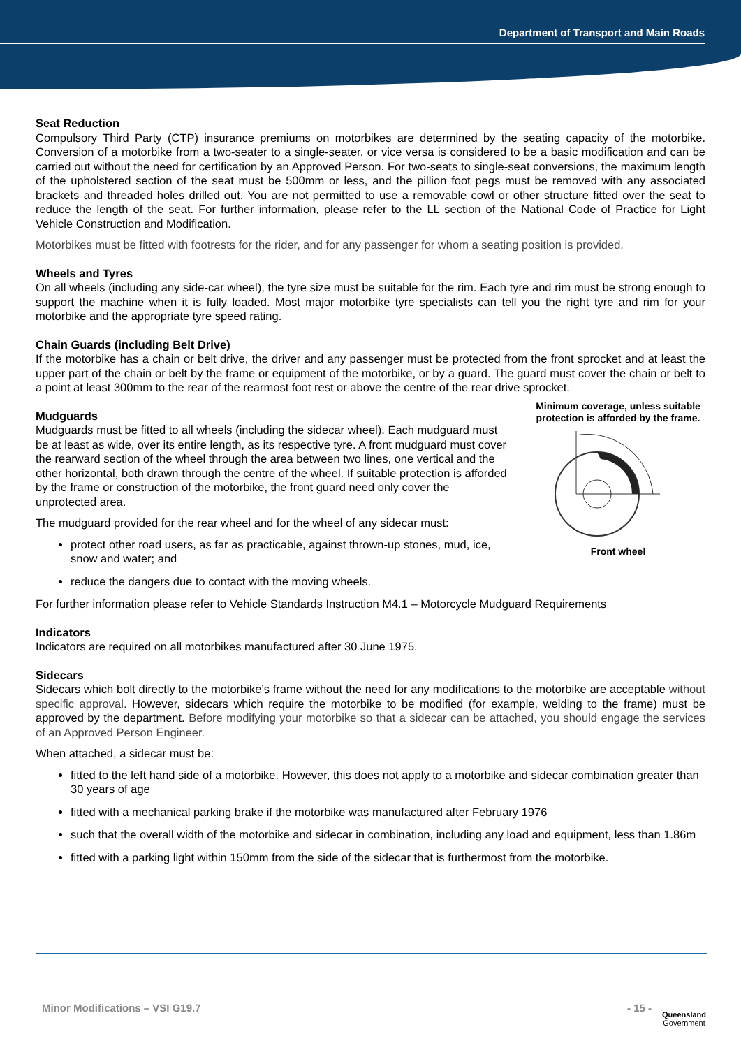Department of Transport and Main Roads
Seat Reduction
Compulsory Third Party (CTP) insurance premiums on motorbikes are determined by the seating capacity of the motorbike. Conversion of a motorbike from a two-seater to a single-seater, or vice versa is considered to be a basic modification and can be carried out without the need for certification by an Approved Person. For two-seats to single-seat conversions, the maximum length of the upholstered section of the seat must be 500mm or less, and the pillion foot pegs must be removed with any associated brackets and threaded holes drilled out. You are not permitted to use a removable cowl or other structure fitted over the seat to reduce the length of the seat. For further information, please refer to the LL section of the National Code of Practice for Light Vehicle Construction and Modification.
Motorbikes must be fitted with footrests for the rider, and for any passenger for whom a seating position is provided.
Wheels and Tyres
On all wheels (including any side-car wheel), the tyre size must be suitable for the rim. Each tyre and rim must be strong enough to support the machine when it is fully loaded. Most major motorbike tyre specialists can tell you the right tyre and rim for your motorbike and the appropriate tyre speed rating.
Chain Guards (including Belt Drive)
If the motorbike has a chain or belt drive, the driver and any passenger must be protected from the front sprocket and at least the upper part of the chain or belt by the frame or equipment of the motorbike, or by a guard. The guard must cover the chain or belt to a point at least 300mm to the rear of the rearmost foot rest or above the centre of the rear drive sprocket.
Minimum coverage, unless suitable protection is afforded by the frame.
Front wheel
Mudguards
Mudguards must be fitted to all wheels (including the sidecar wheel). Each mudguard must be at least as wide, over its entire length, as its respective tyre. A front mudguard must cover the rearward section of the wheel through the area between two lines, one vertical and the other horizontal, both drawn through the centre of the wheel. If suitable protection is afforded by the frame or construction of the motorbike, the front guard need only cover the unprotected area.
The mudguard provided for the rear wheel and for the wheel of any sidecar must:
protect other road users, as far as practicable, against thrown-up stones, mud, ice, snow and water; and
reduce the dangers due to contact with the moving wheels.
For further information please refer to Vehicle Standards Instruction M4.1 – Motorcycle Mudguard Requirements
Indicators
Indicators are required on all motorbikes manufactured after 30 June 1975.
Sidecars
Sidecars which bolt directly to the motorbike’s frame without the need for any modifications to the motorbike are acceptable without specific approval. However, sidecars which require the motorbike to be modified (for example, welding to the frame) must be approved by the department. Before modifying your motorbike so that a sidecar can be attached, you should engage the services of an Approved Person Engineer.
When attached, a sidecar must be:
fitted to the left hand side of a motorbike. However, this does not apply to a motorbike and sidecar combination greater than 30 years of age
fitted with a mechanical parking brake if the motorbike was manufactured after February 1976
such that the overall width of the motorbike and sidecar in combination, including any load and equipment, less than 1.86m
fitted with a parking light within 150mm from the side of the sidecar that is furthermost from the motorbike.
Minor Modifications – VSI G19.7 - 15 -
Queensland
Government